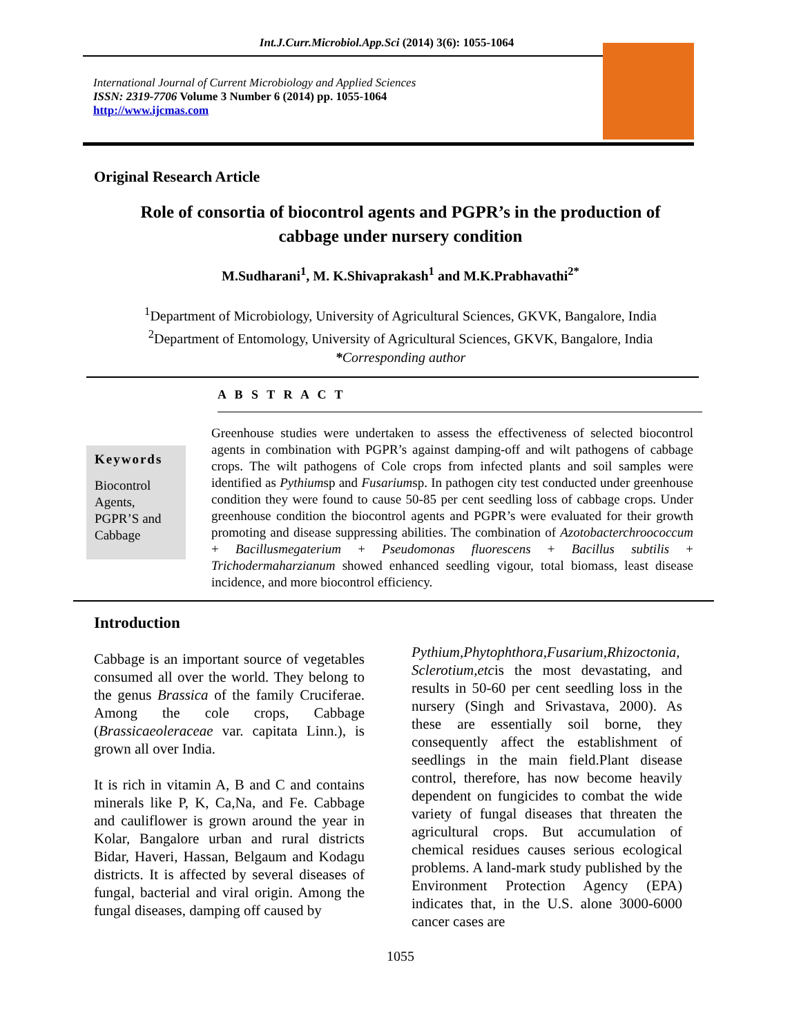Int.J.Curr.Microbiol.App.Sci (2014) 3(6): 1055-1064
International Journal of Current Microbiology and Applied Sciences
ISSN: 2319-7706 Volume 3 Number 6 (2014) pp. 1055-1064
http://www.ijcmas.com
Original Research Article
Role of consortia of biocontrol agents and PGPR’s in the production of cabbage under nursery condition
M.Sudharani<sup>1</sup>, M. K.Shivaprakash<sup>1</sup> and M.K.Prabhavathi<sup>2*</sup>
<sup>1</sup> Department of Microbiology, University of Agricultural Sciences, GKVK, Bangalore, India
<sup>2</sup> Department of Entomology, University of Agricultural Sciences, GKVK, Bangalore, India
*Corresponding author
A B S T R A C T
Keywords
Biocontrol Agents, PGPR’S and Cabbage
Greenhouse studies were undertaken to assess the effectiveness of selected biocontrol agents in combination with PGPR’s against damping-off and wilt pathogens of cabbage crops. The wilt pathogens of Cole crops from infected plants and soil samples were identified as Pythiumsp and Fusariumsp. In pathogen city test conducted under greenhouse condition they were found to cause 50-85 per cent seedling loss of cabbage crops. Under greenhouse condition the biocontrol agents and PGPR’s were evaluated for their growth promoting and disease suppressing abilities. The combination of Azotobacterchroococcum + Bacillusmegaterium + Pseudomonas fluorescens + Bacillus subtilis + Trichodermaharzianum showed enhanced seedling vigour, total biomass, least disease incidence, and more biocontrol efficiency.
Introduction
Cabbage is an important source of vegetables consumed all over the world. They belong to the genus Brassica of the family Cruciferae. Among the cole crops, Cabbage (Brassicaeoleraceae var. capitata Linn.), is grown all over India.
It is rich in vitamin A, B and C and contains minerals like P, K, Ca,Na, and Fe. Cabbage and cauliflower is grown around the year in Kolar, Bangalore urban and rural districts Bidar, Haveri, Hassan, Belgaum and Kodagu districts. It is affected by several diseases of fungal, bacterial and viral origin. Among the fungal diseases, damping off caused by
Pythium,Phytophthora,Fusarium,Rhizoctonia, Sclerotium,etcis the most devastating, and results in 50-60 per cent seedling loss in the nursery (Singh and Srivastava, 2000). As these are essentially soil borne, they consequently affect the establishment of seedlings in the main field.Plant disease control, therefore, has now become heavily dependent on fungicides to combat the wide variety of fungal diseases that threaten the agricultural crops. But accumulation of chemical residues causes serious ecological problems. A land-mark study published by the Environment Protection Agency (EPA) indicates that, in the U.S. alone 3000-6000 cancer cases are
1055